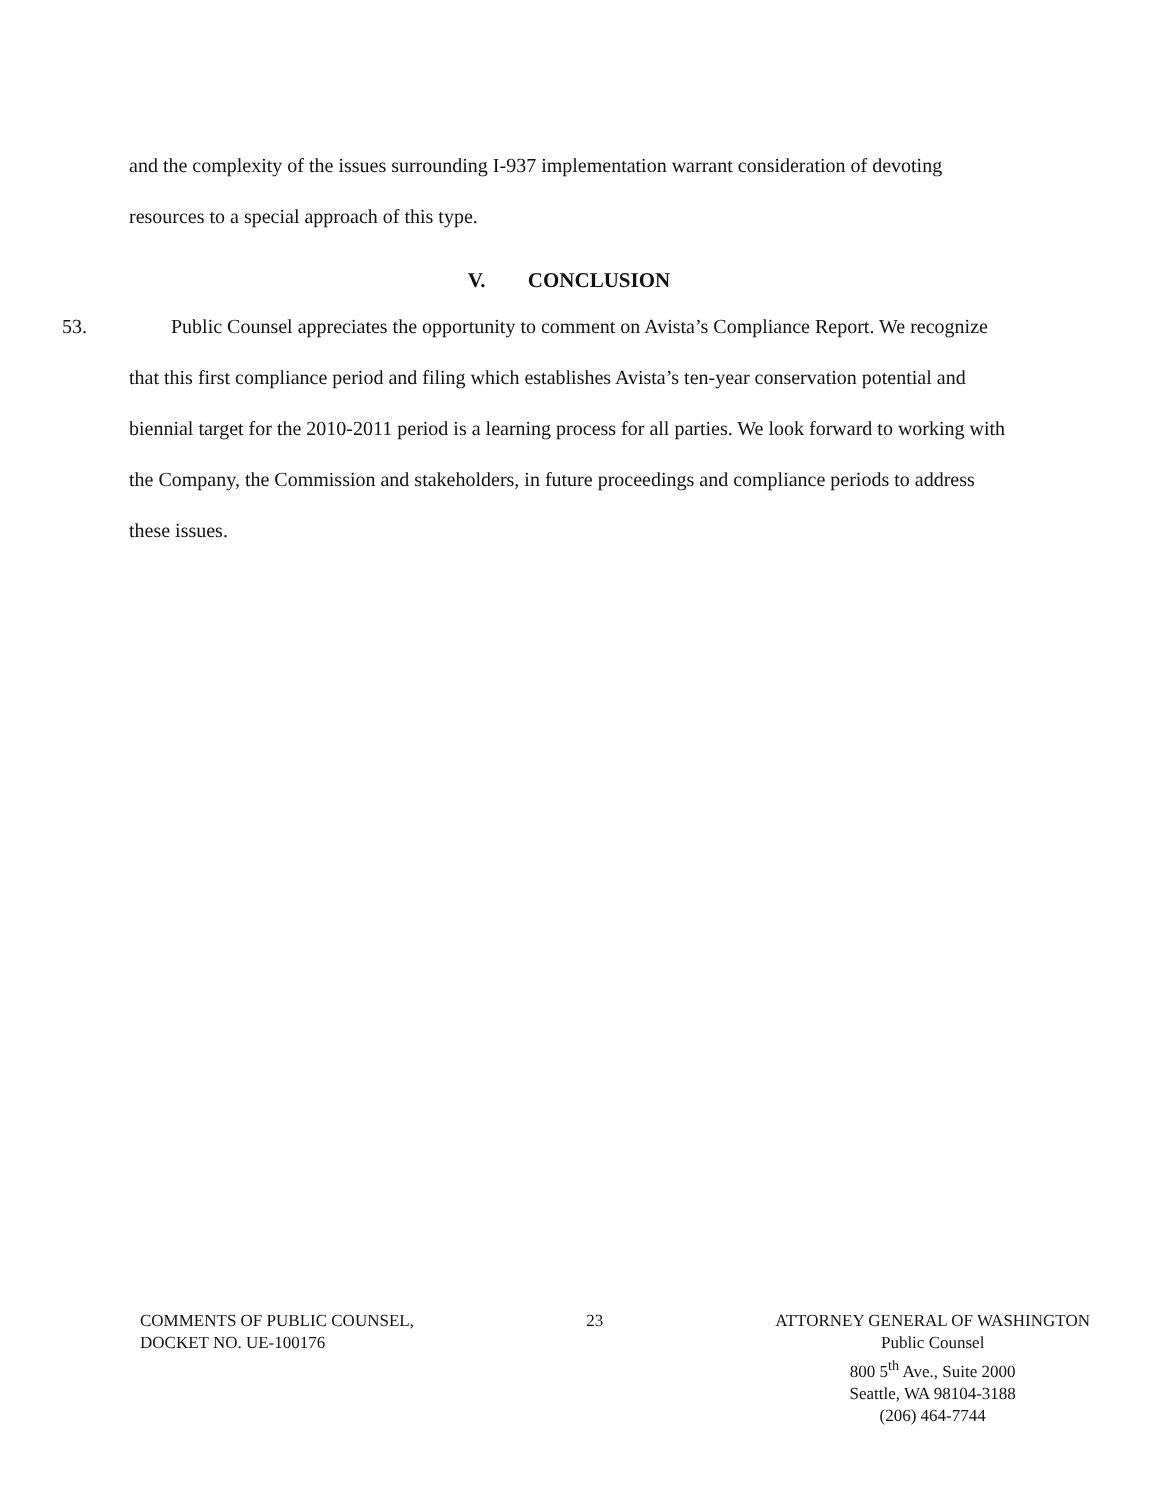and the complexity of the issues surrounding I-937 implementation warrant consideration of devoting resources to a special approach of this type.
V. CONCLUSION
53. Public Counsel appreciates the opportunity to comment on Avista’s Compliance Report. We recognize that this first compliance period and filing which establishes Avista’s ten-year conservation potential and biennial target for the 2010-2011 period is a learning process for all parties. We look forward to working with the Company, the Commission and stakeholders, in future proceedings and compliance periods to address these issues.
COMMENTS OF PUBLIC COUNSEL,
DOCKET NO. UE-100176
23 ATTORNEY GENERAL OF WASHINGTON
Public Counsel
800 5<sup>th</sup> Ave., Suite 2000
Seattle, WA 98104-3188
(206) 464-7744